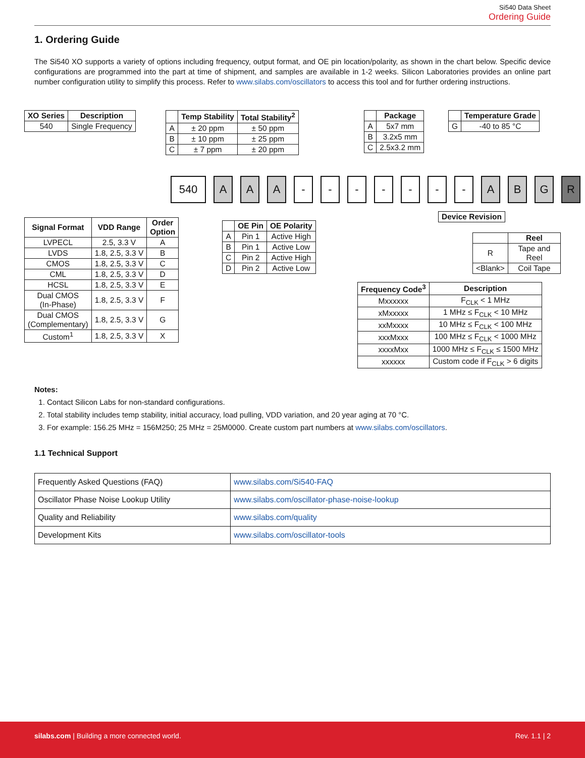Si540 Data Sheet
Ordering Guide
1. Ordering Guide
The Si540 XO supports a variety of options including frequency, output format, and OE pin location/polarity, as shown in the chart below. Specific device configurations are programmed into the part at time of shipment, and samples are available in 1-2 weeks. Silicon Laboratories provides an online part number configuration utility to simplify this process. Refer to www.silabs.com/oscillators to access this tool and for further ordering instructions.
| XO Series | Description |
| --- | --- |
| 540 | Single Frequency |
| | Temp Stability | Total Stability<sup>2</sup> |
| --- | --- | --- |
| A | ± 20 ppm | ± 50 ppm |
| B | ± 10 ppm | ± 25 ppm |
| C | ± 7 ppm | ± 20 ppm |
| | Package |
| --- | --- |
| A | 5x7 mm |
| B | 3.2x5 mm |
| C | 2.5x3.2 mm |
| | Temperature Grade |
| --- | --- |
| G | -40 to 85 °C |
540 A A A - - - - - - - A B G R
| Signal Format | VDD Range | Order Option |
| --- | --- | --- |
| LVPECL | 2.5, 3.3 V | A |
| LVDS | 1.8, 2.5, 3.3 V | B |
| CMOS | 1.8, 2.5, 3.3 V | C |
| CML | 1.8, 2.5, 3.3 V | D |
| HCSL | 1.8, 2.5, 3.3 V | E |
| Dual CMOS (In-Phase) | 1.8, 2.5, 3.3 V | F |
| Dual CMOS (Complementary) | 1.8, 2.5, 3.3 V | G |
| Custom<sup>1</sup> | 1.8, 2.5, 3.3 V | X |
| | OE Pin | OE Polarity |
| --- | --- | --- |
| A | Pin 1 | Active High |
| B | Pin 1 | Active Low |
| C | Pin 2 | Active High |
| D | Pin 2 | Active Low |
| Device Revision |
| --- |
| | Reel |
| --- | --- |
| R | Tape and Reel |
| <Blank> | Coil Tape |
| Frequency Code<sup>3</sup> | Description |
| --- | --- |
| Mxxxxxx | F<sub>CLK</sub> < 1 MHz |
| xMxxxxx | 1 MHz ≤ F<sub>CLK</sub> < 10 MHz |
| xxMxxxx | 10 MHz ≤ F<sub>CLK</sub> < 100 MHz |
| xxxMxxx | 100 MHz ≤ F<sub>CLK</sub> < 1000 MHz |
| xxxxMxx | 1000 MHz ≤ F<sub>CLK</sub> ≤ 1500 MHz |
| xxxxxx | Custom code if F<sub>CLK</sub> > 6 digits |
Notes:
1. Contact Silicon Labs for non-standard configurations.
2. Total stability includes temp stability, initial accuracy, load pulling, VDD variation, and 20 year aging at 70 °C.
3. For example: 156.25 MHz = 156M250; 25 MHz = 25M0000. Create custom part numbers at www.silabs.com/oscillators.
1.1 Technical Support
| Frequently Asked Questions (FAQ) | www.silabs.com/Si540-FAQ |
| Oscillator Phase Noise Lookup Utility | www.silabs.com/oscillator-phase-noise-lookup |
| Quality and Reliability | www.silabs.com/quality |
| Development Kits | www.silabs.com/oscillator-tools |
silabs.com | Building a more connected world.
Rev. 1.1 | 2